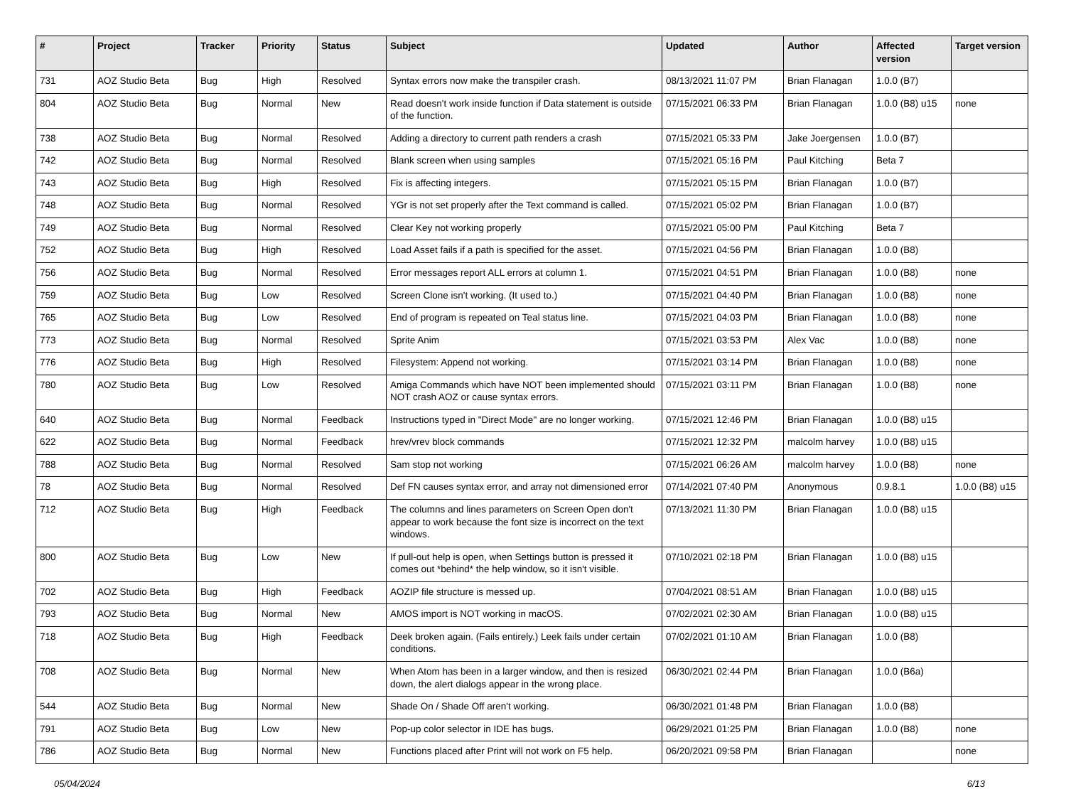| # | Project | Tracker | Priority | Status | Subject | Updated | Author | Affected version | Target version |
| --- | --- | --- | --- | --- | --- | --- | --- | --- | --- |
| 731 | AOZ Studio Beta | Bug | High | Resolved | Syntax errors now make the transpiler crash. | 08/13/2021 11:07 PM | Brian Flanagan | 1.0.0 (B7) | |
| 804 | AOZ Studio Beta | Bug | Normal | New | Read doesn't work inside function if Data statement is outside of the function. | 07/15/2021 06:33 PM | Brian Flanagan | 1.0.0 (B8) u15 | none |
| 738 | AOZ Studio Beta | Bug | Normal | Resolved | Adding a directory to current path renders a crash | 07/15/2021 05:33 PM | Jake Joergensen | 1.0.0 (B7) | |
| 742 | AOZ Studio Beta | Bug | Normal | Resolved | Blank screen when using samples | 07/15/2021 05:16 PM | Paul Kitching | Beta 7 | |
| 743 | AOZ Studio Beta | Bug | High | Resolved | Fix is affecting integers. | 07/15/2021 05:15 PM | Brian Flanagan | 1.0.0 (B7) | |
| 748 | AOZ Studio Beta | Bug | Normal | Resolved | YGr is not set properly after the Text command is called. | 07/15/2021 05:02 PM | Brian Flanagan | 1.0.0 (B7) | |
| 749 | AOZ Studio Beta | Bug | Normal | Resolved | Clear Key not working properly | 07/15/2021 05:00 PM | Paul Kitching | Beta 7 | |
| 752 | AOZ Studio Beta | Bug | High | Resolved | Load Asset fails if a path is specified for the asset. | 07/15/2021 04:56 PM | Brian Flanagan | 1.0.0 (B8) | |
| 756 | AOZ Studio Beta | Bug | Normal | Resolved | Error messages report ALL errors at column 1. | 07/15/2021 04:51 PM | Brian Flanagan | 1.0.0 (B8) | none |
| 759 | AOZ Studio Beta | Bug | Low | Resolved | Screen Clone isn't working. (It used to.) | 07/15/2021 04:40 PM | Brian Flanagan | 1.0.0 (B8) | none |
| 765 | AOZ Studio Beta | Bug | Low | Resolved | End of program is repeated on Teal status line. | 07/15/2021 04:03 PM | Brian Flanagan | 1.0.0 (B8) | none |
| 773 | AOZ Studio Beta | Bug | Normal | Resolved | Sprite Anim | 07/15/2021 03:53 PM | Alex Vac | 1.0.0 (B8) | none |
| 776 | AOZ Studio Beta | Bug | High | Resolved | Filesystem: Append not working. | 07/15/2021 03:14 PM | Brian Flanagan | 1.0.0 (B8) | none |
| 780 | AOZ Studio Beta | Bug | Low | Resolved | Amiga Commands which have NOT been implemented should NOT crash AOZ or cause syntax errors. | 07/15/2021 03:11 PM | Brian Flanagan | 1.0.0 (B8) | none |
| 640 | AOZ Studio Beta | Bug | Normal | Feedback | Instructions typed in "Direct Mode" are no longer working. | 07/15/2021 12:46 PM | Brian Flanagan | 1.0.0 (B8) u15 | |
| 622 | AOZ Studio Beta | Bug | Normal | Feedback | hrev/vrev block commands | 07/15/2021 12:32 PM | malcolm harvey | 1.0.0 (B8) u15 | |
| 788 | AOZ Studio Beta | Bug | Normal | Resolved | Sam stop not working | 07/15/2021 06:26 AM | malcolm harvey | 1.0.0 (B8) | none |
| 78 | AOZ Studio Beta | Bug | Normal | Resolved | Def FN causes syntax error, and array not dimensioned error | 07/14/2021 07:40 PM | Anonymous | 0.9.8.1 | 1.0.0 (B8) u15 |
| 712 | AOZ Studio Beta | Bug | High | Feedback | The columns and lines parameters on Screen Open don't appear to work because the font size is incorrect on the text windows. | 07/13/2021 11:30 PM | Brian Flanagan | 1.0.0 (B8) u15 | |
| 800 | AOZ Studio Beta | Bug | Low | New | If pull-out help is open, when Settings button is pressed it comes out *behind* the help window, so it isn't visible. | 07/10/2021 02:18 PM | Brian Flanagan | 1.0.0 (B8) u15 | |
| 702 | AOZ Studio Beta | Bug | High | Feedback | AOZIP file structure is messed up. | 07/04/2021 08:51 AM | Brian Flanagan | 1.0.0 (B8) u15 | |
| 793 | AOZ Studio Beta | Bug | Normal | New | AMOS import is NOT working in macOS. | 07/02/2021 02:30 AM | Brian Flanagan | 1.0.0 (B8) u15 | |
| 718 | AOZ Studio Beta | Bug | High | Feedback | Deek broken again. (Fails entirely.) Leek fails under certain conditions. | 07/02/2021 01:10 AM | Brian Flanagan | 1.0.0 (B8) | |
| 708 | AOZ Studio Beta | Bug | Normal | New | When Atom has been in a larger window, and then is resized down, the alert dialogs appear in the wrong place. | 06/30/2021 02:44 PM | Brian Flanagan | 1.0.0 (B6a) | |
| 544 | AOZ Studio Beta | Bug | Normal | New | Shade On / Shade Off aren't working. | 06/30/2021 01:48 PM | Brian Flanagan | 1.0.0 (B8) | |
| 791 | AOZ Studio Beta | Bug | Low | New | Pop-up color selector in IDE has bugs. | 06/29/2021 01:25 PM | Brian Flanagan | 1.0.0 (B8) | none |
| 786 | AOZ Studio Beta | Bug | Normal | New | Functions placed after Print will not work on F5 help. | 06/20/2021 09:58 PM | Brian Flanagan | | none |
05/04/2024 6/13